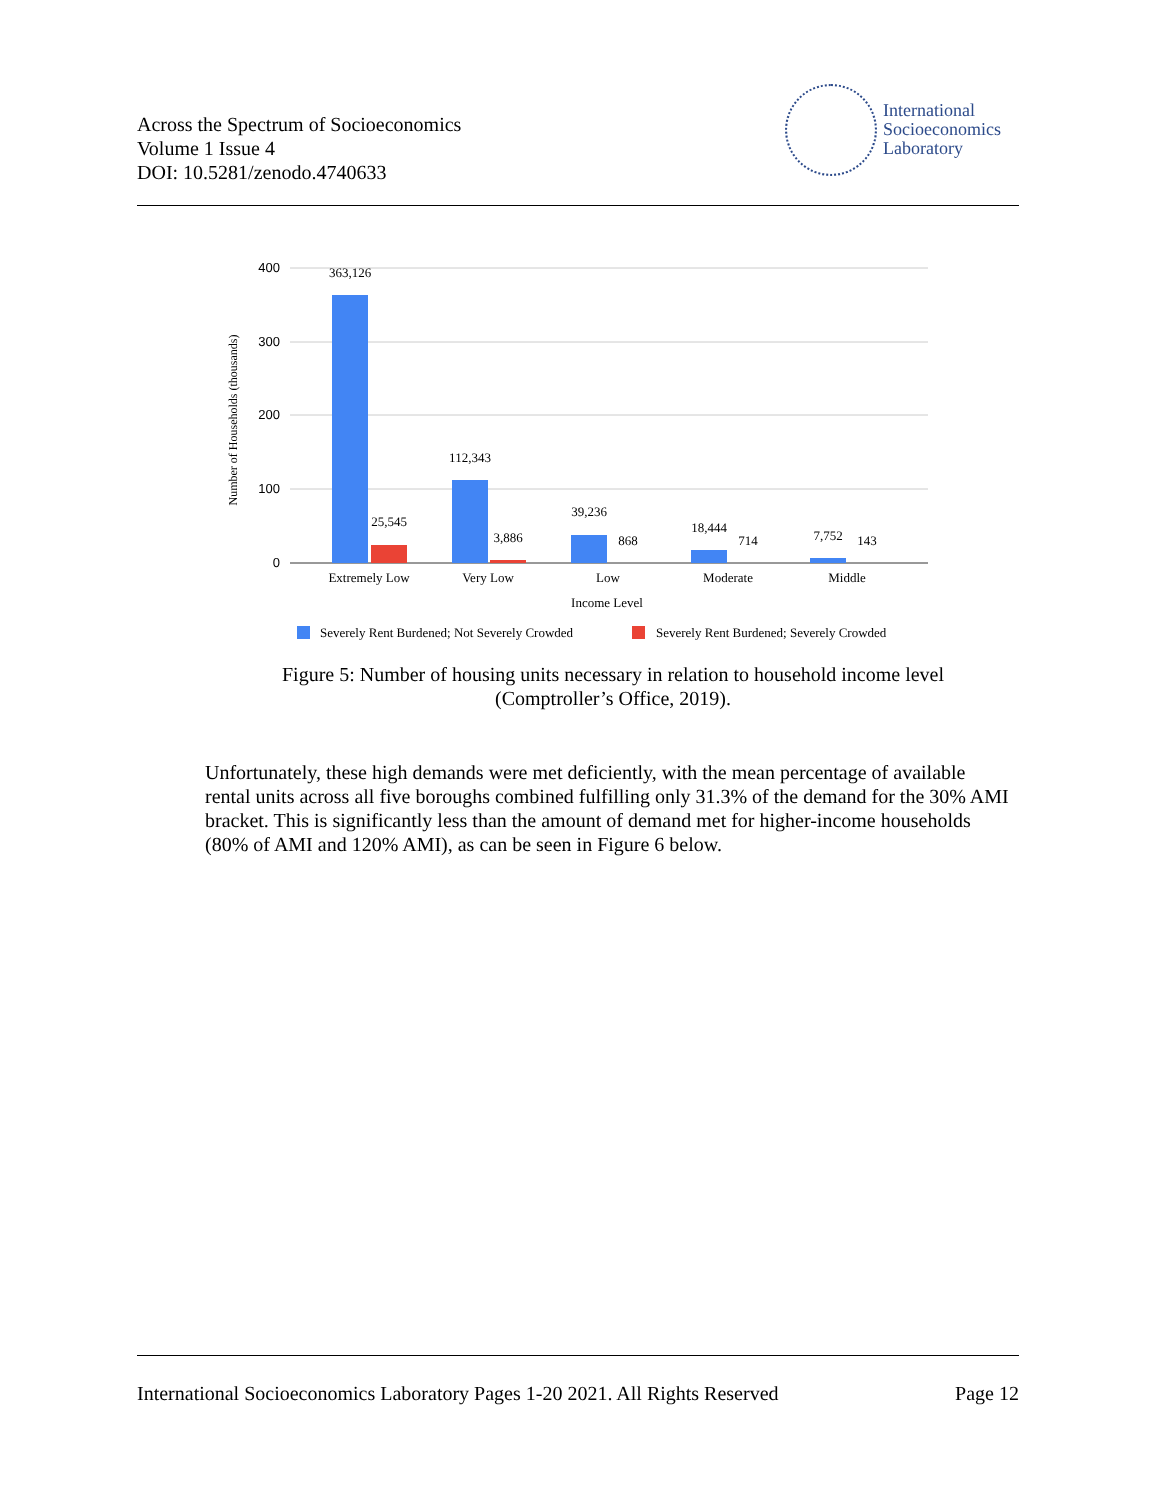Across the Spectrum of Socioeconomics
Volume 1 Issue 4
DOI: 10.5281/zenodo.4740633
International
Socioeconomics
Laboratory
400
300
200
100
0
Number of Households (thousands)
363,126
25,545
112,343
3,886
39,236
868
18,444
714
7,752
143
Extremely Low
Very Low
Low
Moderate
Middle
Income Level
Severely Rent Burdened; Not Severely Crowded
Severely Rent Burdened; Severely Crowded
Figure 5: Number of housing units necessary in relation to household income level
(Comptroller’s Office, 2019).
Unfortunately, these high demands were met deficiently, with the mean percentage of available rental units across all five boroughs combined fulfilling only 31.3% of the demand for the 30% AMI bracket. This is significantly less than the amount of demand met for higher-income households (80% of AMI and 120% AMI), as can be seen in Figure 6 below.
International Socioeconomics Laboratory Pages 1-20 2021. All Rights Reserved Page 12